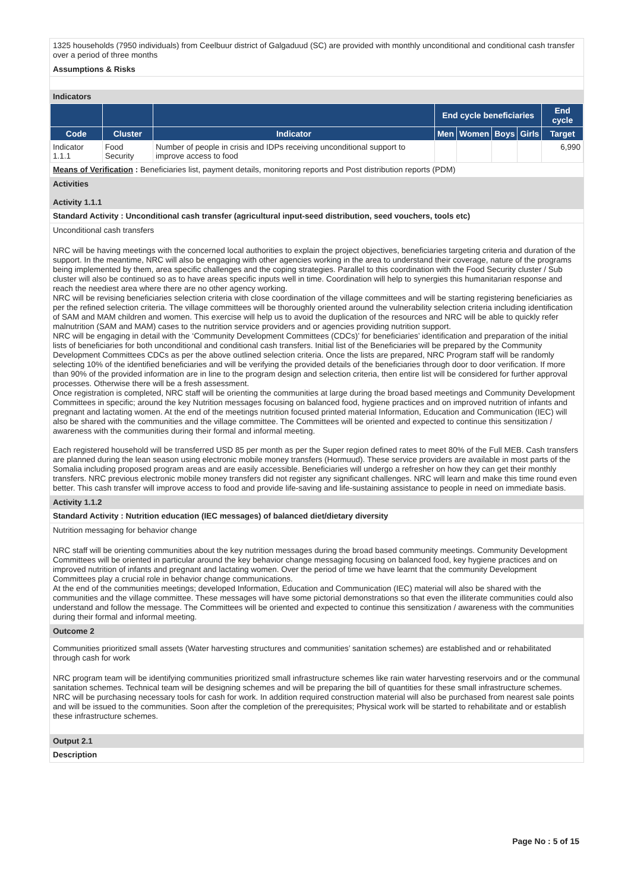1325 households (7950 individuals) from Ceelbuur district of Galgaduud (SC) are provided with monthly unconditional and conditional cash transfer over a period of three months
Assumptions & Risks
Indicators
| | | | End cycle beneficiaries | | | | End cycle |
| --- | --- | --- | --- | --- | --- | --- | --- |
| Code | Cluster | Indicator | Men | Women | Boys | Girls | Target |
| Indicator 1.1.1 | Food Security | Number of people in crisis and IDPs receiving unconditional support to improve access to food | | | | | 6,990 |
Means of Verification : Beneficiaries list, payment details, monitoring reports and Post distribution reports (PDM)
Activities
Activity 1.1.1
Standard Activity : Unconditional cash transfer (agricultural input-seed distribution, seed vouchers, tools etc)
Unconditional cash transfers
NRC will be having meetings with the concerned local authorities to explain the project objectives, beneficiaries targeting criteria and duration of the support. In the meantime, NRC will also be engaging with other agencies working in the area to understand their coverage, nature of the programs being implemented by them, area specific challenges and the coping strategies. Parallel to this coordination with the Food Security cluster / Sub cluster will also be continued so as to have areas specific inputs well in time. Coordination will help to synergies this humanitarian response and reach the neediest area where there are no other agency working.
NRC will be revising beneficiaries selection criteria with close coordination of the village committees and will be starting registering beneficiaries as per the refined selection criteria. The village committees will be thoroughly oriented around the vulnerability selection criteria including identification of SAM and MAM children and women. This exercise will help us to avoid the duplication of the resources and NRC will be able to quickly refer malnutrition (SAM and MAM) cases to the nutrition service providers and or agencies providing nutrition support.
NRC will be engaging in detail with the ‘Community Development Committees (CDCs)’ for beneficiaries’ identification and preparation of the initial lists of beneficiaries for both unconditional and conditional cash transfers. Initial list of the Beneficiaries will be prepared by the Community Development Committees CDCs as per the above outlined selection criteria. Once the lists are prepared, NRC Program staff will be randomly selecting 10% of the identified beneficiaries and will be verifying the provided details of the beneficiaries through door to door verification. If more than 90% of the provided information are in line to the program design and selection criteria, then entire list will be considered for further approval processes. Otherwise there will be a fresh assessment.
Once registration is completed, NRC staff will be orienting the communities at large during the broad based meetings and Community Development Committees in specific; around the key Nutrition messages focusing on balanced food, hygiene practices and on improved nutrition of infants and pregnant and lactating women. At the end of the meetings nutrition focused printed material Information, Education and Communication (IEC) will also be shared with the communities and the village committee. The Committees will be oriented and expected to continue this sensitization / awareness with the communities during their formal and informal meeting.
Each registered household will be transferred USD 85 per month as per the Super region defined rates to meet 80% of the Full MEB. Cash transfers are planned during the lean season using electronic mobile money transfers (Hormuud). These service providers are available in most parts of the Somalia including proposed program areas and are easily accessible. Beneficiaries will undergo a refresher on how they can get their monthly transfers. NRC previous electronic mobile money transfers did not register any significant challenges. NRC will learn and make this time round even better. This cash transfer will improve access to food and provide life-saving and life-sustaining assistance to people in need on immediate basis.
Activity 1.1.2
Standard Activity : Nutrition education (IEC messages) of balanced diet/dietary diversity
Nutrition messaging for behavior change
NRC staff will be orienting communities about the key nutrition messages during the broad based community meetings. Community Development Committees will be oriented in particular around the key behavior change messaging focusing on balanced food, key hygiene practices and on improved nutrition of infants and pregnant and lactating women. Over the period of time we have learnt that the community Development Committees play a crucial role in behavior change communications.
At the end of the communities meetings; developed Information, Education and Communication (IEC) material will also be shared with the communities and the village committee. These messages will have some pictorial demonstrations so that even the illiterate communities could also understand and follow the message. The Committees will be oriented and expected to continue this sensitization / awareness with the communities during their formal and informal meeting.
Outcome 2
Communities prioritized small assets (Water harvesting structures and communities’ sanitation schemes) are established and or rehabilitated through cash for work
NRC program team will be identifying communities prioritized small infrastructure schemes like rain water harvesting reservoirs and or the communal sanitation schemes. Technical team will be designing schemes and will be preparing the bill of quantities for these small infrastructure schemes.
NRC will be purchasing necessary tools for cash for work. In addition required construction material will also be purchased from nearest sale points and will be issued to the communities. Soon after the completion of the prerequisites; Physical work will be started to rehabilitate and or establish these infrastructure schemes.
Output 2.1
Description
Page No : 5 of 15